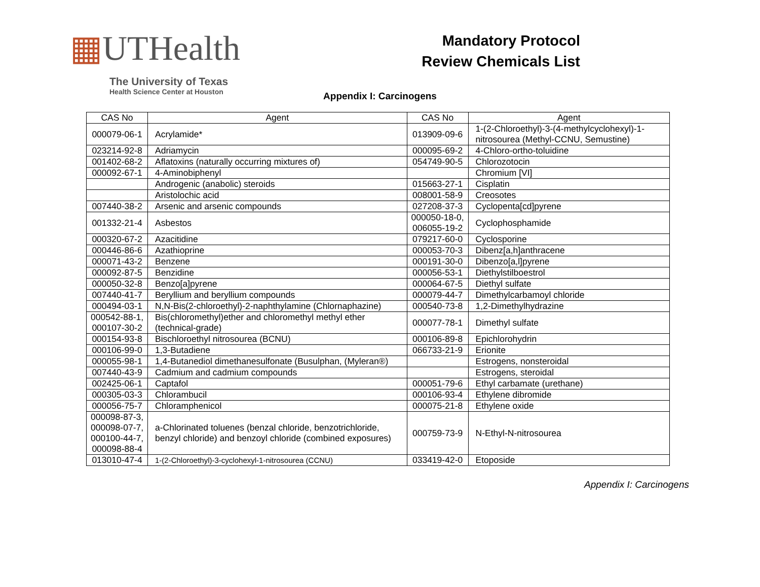▦UTHealth
The University of Texas
Health Science Center at Houston
Mandatory Protocol
Review Chemicals List
Appendix I: Carcinogens
| CAS No | Agent | CAS No | Agent |
| --- | --- | --- | --- |
| 000079-06-1 | Acrylamide* | 013909-09-6 | 1-(2-Chloroethyl)-3-(4-methylcyclohexyl)-1-nitrosourea (Methyl-CCNU, Semustine) |
| 023214-92-8 | Adriamycin | 000095-69-2 | 4-Chloro-ortho-toluidine |
| 001402-68-2 | Aflatoxins (naturally occurring mixtures of) | 054749-90-5 | Chlorozotocin |
| 000092-67-1 | 4-Aminobiphenyl | | Chromium [VI] |
| | Androgenic (anabolic) steroids | 015663-27-1 | Cisplatin |
| | Aristolochic acid | 008001-58-9 | Creosotes |
| 007440-38-2 | Arsenic and arsenic compounds | 027208-37-3 | Cyclopenta[cd]pyrene |
| 001332-21-4 | Asbestos | 000050-18-0, 006055-19-2 | Cyclophosphamide |
| 000320-67-2 | Azacitidine | 079217-60-0 | Cyclosporine |
| 000446-86-6 | Azathioprine | 000053-70-3 | Dibenz[a,h]anthracene |
| 000071-43-2 | Benzene | 000191-30-0 | Dibenzo[a,l]pyrene |
| 000092-87-5 | Benzidine | 000056-53-1 | Diethylstilboestrol |
| 000050-32-8 | Benzo[a]pyrene | 000064-67-5 | Diethyl sulfate |
| 007440-41-7 | Beryllium and beryllium compounds | 000079-44-7 | Dimethylcarbamoyl chloride |
| 000494-03-1 | N,N-Bis(2-chloroethyl)-2-naphthylamine (Chlornaphazine) | 000540-73-8 | 1,2-Dimethylhydrazine |
| 000542-88-1, 000107-30-2 | Bis(chloromethyl)ether and chloromethyl methyl ether (technical-grade) | 000077-78-1 | Dimethyl sulfate |
| 000154-93-8 | Bischloroethyl nitrosourea (BCNU) | 000106-89-8 | Epichlorohydrin |
| 000106-99-0 | 1,3-Butadiene | 066733-21-9 | Erionite |
| 000055-98-1 | 1,4-Butanediol dimethanesulfonate (Busulphan, (Myleran®) | | Estrogens, nonsteroidal |
| 007440-43-9 | Cadmium and cadmium compounds | | Estrogens, steroidal |
| 002425-06-1 | Captafol | 000051-79-6 | Ethyl carbamate (urethane) |
| 000305-03-3 | Chlorambucil | 000106-93-4 | Ethylene dibromide |
| 000056-75-7 | Chloramphenicol | 000075-21-8 | Ethylene oxide |
| 000098-87-3, 000098-07-7, 000100-44-7, 000098-88-4 | a-Chlorinated toluenes (benzal chloride, benzotrichloride, benzyl chloride) and benzoyl chloride (combined exposures) | 000759-73-9 | N-Ethyl-N-nitrosourea |
| 013010-47-4 | 1-(2-Chloroethyl)-3-cyclohexyl-1-nitrosourea (CCNU) | 033419-42-0 | Etoposide |
Appendix I: Carcinogens